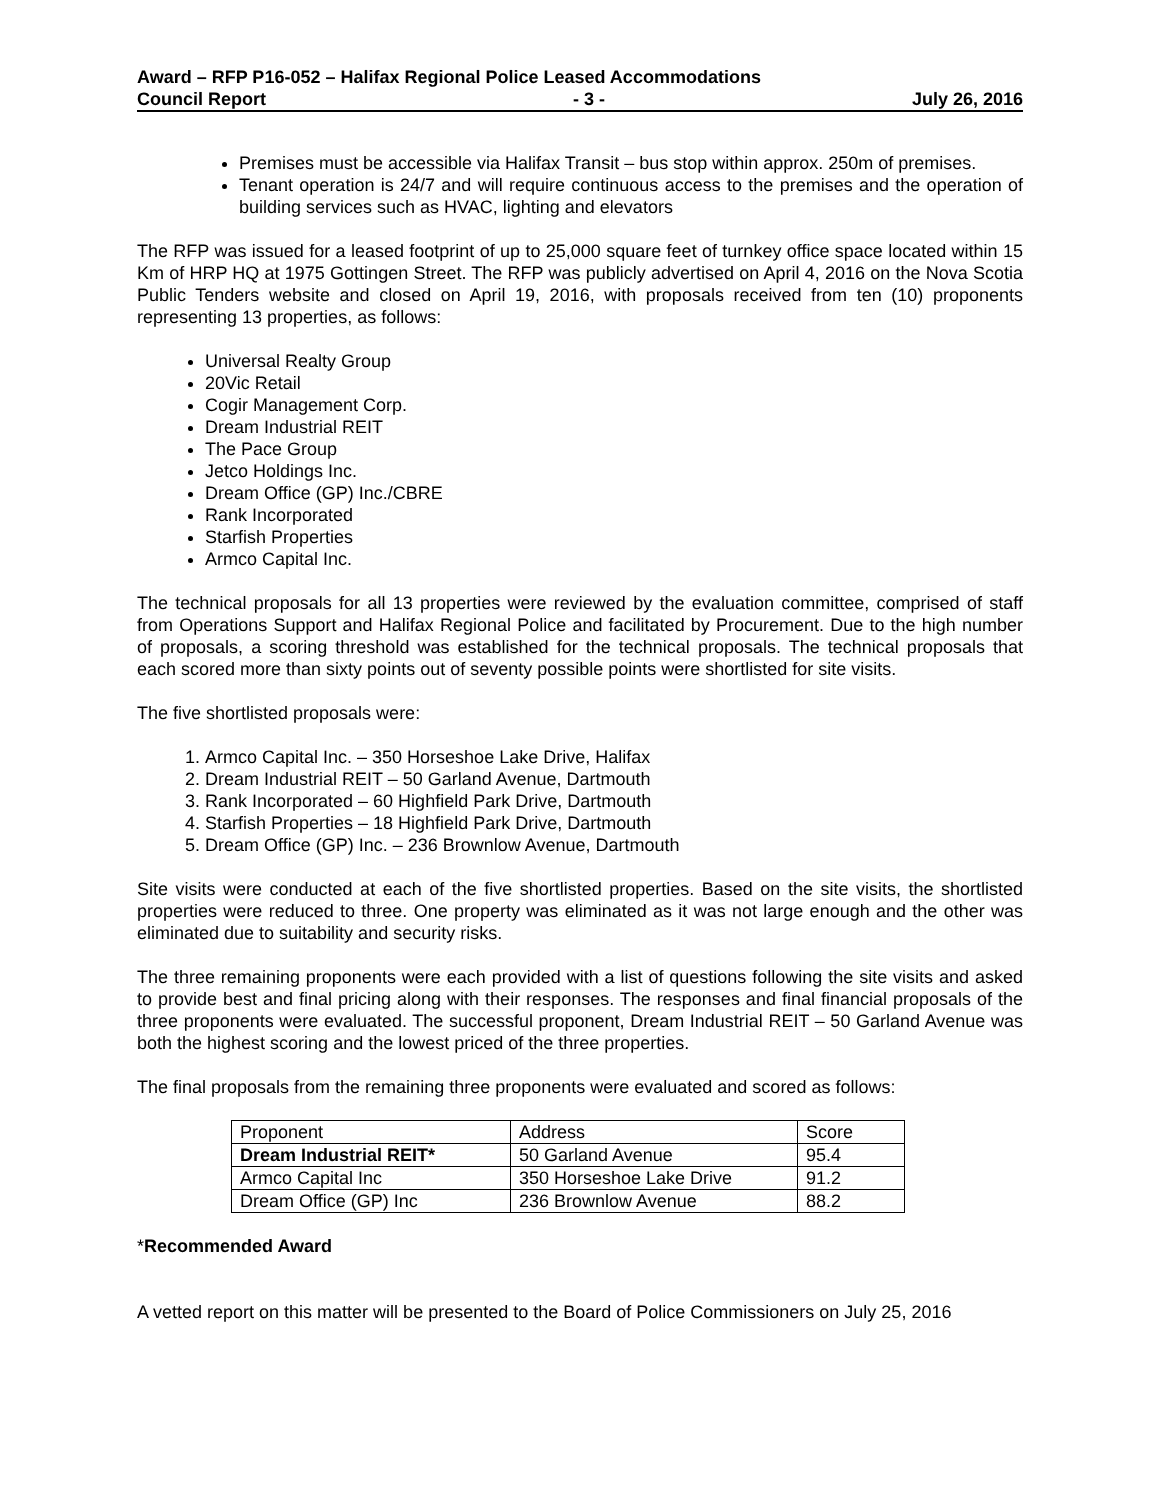Award – RFP P16-052 – Halifax Regional Police Leased Accommodations
Council Report - 3 - July 26, 2016
Premises must be accessible via Halifax Transit – bus stop within approx. 250m of premises.
Tenant operation is 24/7 and will require continuous access to the premises and the operation of building services such as HVAC, lighting and elevators
The RFP was issued for a leased footprint of up to 25,000 square feet of turnkey office space located within 15 Km of HRP HQ at 1975 Gottingen Street. The RFP was publicly advertised on April 4, 2016 on the Nova Scotia Public Tenders website and closed on April 19, 2016, with proposals received from ten (10) proponents representing 13 properties, as follows:
Universal Realty Group
20Vic Retail
Cogir Management Corp.
Dream Industrial REIT
The Pace Group
Jetco Holdings Inc.
Dream Office (GP) Inc./CBRE
Rank Incorporated
Starfish Properties
Armco Capital Inc.
The technical proposals for all 13 properties were reviewed by the evaluation committee, comprised of staff from Operations Support and Halifax Regional Police and facilitated by Procurement. Due to the high number of proposals, a scoring threshold was established for the technical proposals. The technical proposals that each scored more than sixty points out of seventy possible points were shortlisted for site visits.
The five shortlisted proposals were:
1. Armco Capital Inc. – 350 Horseshoe Lake Drive, Halifax
2. Dream Industrial REIT – 50 Garland Avenue, Dartmouth
3. Rank Incorporated – 60 Highfield Park Drive, Dartmouth
4. Starfish Properties – 18 Highfield Park Drive, Dartmouth
5. Dream Office (GP) Inc. – 236 Brownlow Avenue, Dartmouth
Site visits were conducted at each of the five shortlisted properties. Based on the site visits, the shortlisted properties were reduced to three. One property was eliminated as it was not large enough and the other was eliminated due to suitability and security risks.
The three remaining proponents were each provided with a list of questions following the site visits and asked to provide best and final pricing along with their responses. The responses and final financial proposals of the three proponents were evaluated. The successful proponent, Dream Industrial REIT – 50 Garland Avenue was both the highest scoring and the lowest priced of the three properties.
The final proposals from the remaining three proponents were evaluated and scored as follows:
| Proponent | Address | Score |
| Dream Industrial REIT* | 50 Garland Avenue | 95.4 |
| Armco Capital Inc | 350 Horseshoe Lake Drive | 91.2 |
| Dream Office (GP) Inc | 236 Brownlow Avenue | 88.2 |
*Recommended Award
A vetted report on this matter will be presented to the Board of Police Commissioners on July 25, 2016